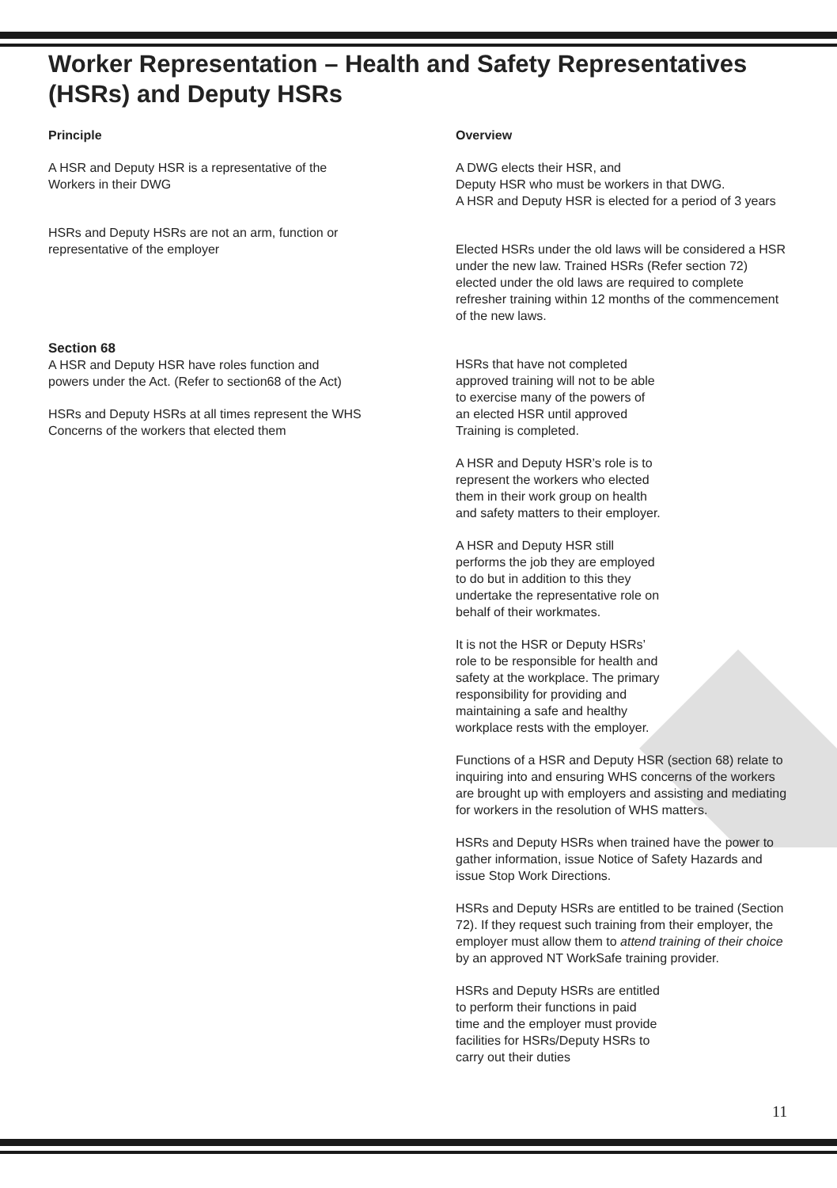Worker Representation – Health and Safety Representatives (HSRs) and Deputy HSRs
Principle
A HSR and Deputy HSR is a representative of the
Workers in their DWG
HSRs and Deputy HSRs are not an arm, function or
representative of the employer
Section 68
A HSR and Deputy HSR have roles function and
powers under the Act. (Refer to section68 of the Act)
HSRs and Deputy HSRs at all times represent the WHS
Concerns of the workers that elected them
Overview
A DWG elects their HSR, and
Deputy HSR who must be workers in that DWG.
A HSR and Deputy HSR is elected for a period of 3 years
Elected HSRs under the old laws will be considered a HSR under the new law. Trained HSRs (Refer section 72) elected under the old laws are required to complete refresher training within 12 months of the commencement of the new laws.
HSRs that have not completed
approved training will not to be able
to exercise many of the powers of
an elected HSR until approved
Training is completed.
A HSR and Deputy HSR’s role is to
represent the workers who elected
them in their work group on health
and safety matters to their employer.
A HSR and Deputy HSR still
performs the job they are employed
to do but in addition to this they
undertake the representative role on
behalf of their workmates.
It is not the HSR or Deputy HSRs’
role to be responsible for health and
safety at the workplace. The primary
responsibility for providing and
maintaining a safe and healthy
workplace rests with the employer.
Functions of a HSR and Deputy HSR (section 68) relate to inquiring into and ensuring WHS concerns of the workers are brought up with employers and assisting and mediating for workers in the resolution of WHS matters.
HSRs and Deputy HSRs when trained have the power to gather information, issue Notice of Safety Hazards and issue Stop Work Directions.
HSRs and Deputy HSRs are entitled to be trained (Section 72). If they request such training from their employer, the employer must allow them to attend training of their choice by an approved NT WorkSafe training provider.
HSRs and Deputy HSRs are entitled
to perform their functions in paid
time and the employer must provide
facilities for HSRs/Deputy HSRs to
carry out their duties
11